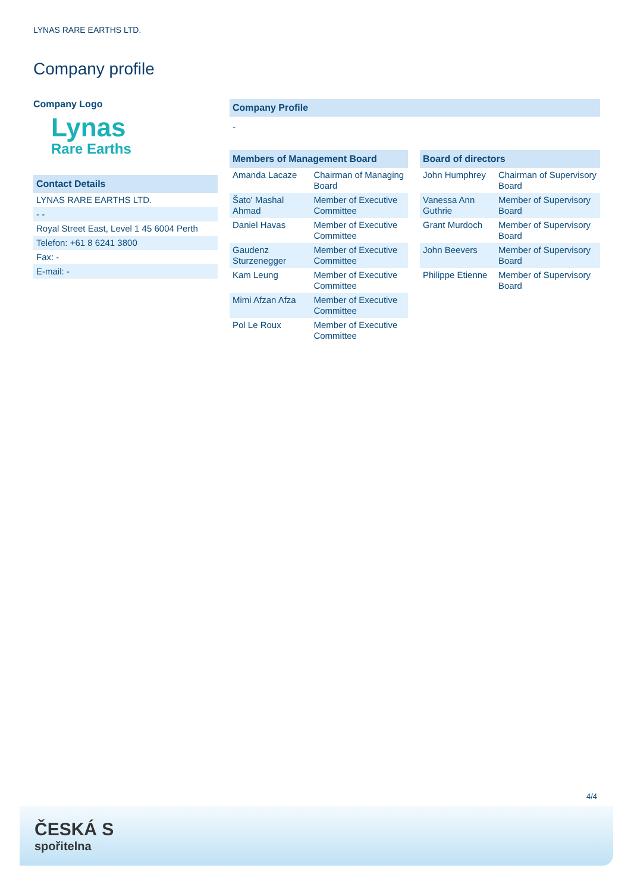LYNAS RARE EARTHS LTD.
Company profile
Company Logo
Lynas
Rare Earths
Contact Details
| LYNAS RARE EARTHS LTD. |
| - - |
| Royal Street East, Level 1 45 6004 Perth |
| Telefon: +61 8 6241 3800 |
| Fax: - |
| E-mail: - |
Company Profile
-
Members of Management Board
| Amanda Lacaze | Chairman of Managing Board |
| Šato' Mashal Ahmad | Member of Executive Committee |
| Daniel Havas | Member of Executive Committee |
| Gaudenz Sturzenegger | Member of Executive Committee |
| Kam Leung | Member of Executive Committee |
| Mimi Afzan Afza | Member of Executive Committee |
| Pol Le Roux | Member of Executive Committee |
Board of directors
| John Humphrey | Chairman of Supervisory Board |
| Vanessa Ann Guthrie | Member of Supervisory Board |
| Grant Murdoch | Member of Supervisory Board |
| John Beevers | Member of Supervisory Board |
| Philippe Etienne | Member of Supervisory Board |
4/4
ČESKÁ S
spořitelna